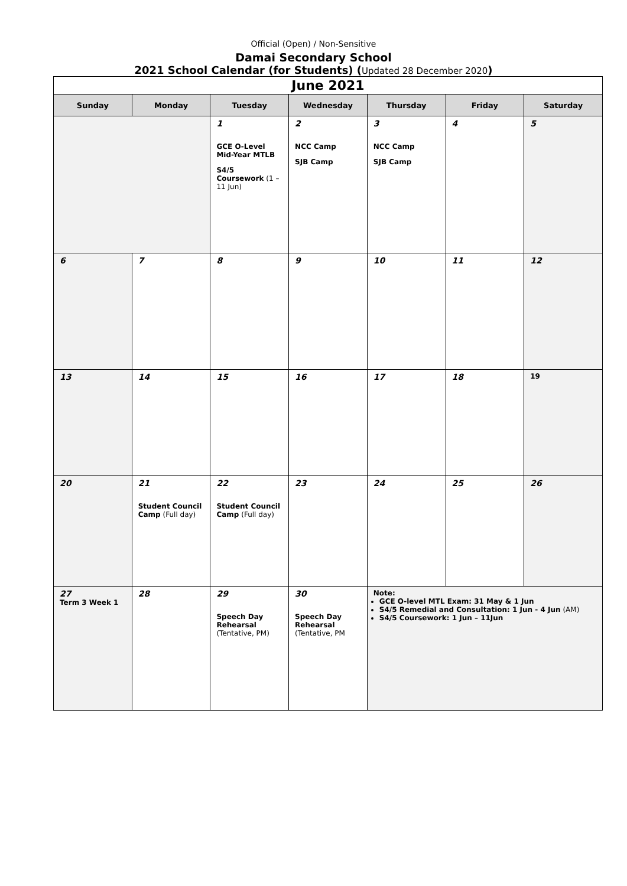Official (Open) / Non-Sensitive
Damai Secondary School
2021 School Calendar (for Students) (Updated 28 December 2020)
| June 2021 | | | | | | |
| Sunday | Monday | Tuesday | Wednesday | Thursday | Friday | Saturday |
| | | 1 GCE O-Level Mid-Year MTLB S4/5 Coursework (1 – 11 Jun) | 2 NCC Camp SJB Camp | 3 NCC Camp SJB Camp | 4 | 5 |
| 6 | 7 | 8 | 9 | 10 | 11 | 12 |
| 13 | 14 | 15 | 16 | 17 | 18 | 19 |
| 20 | 21 Student Council Camp (Full day) | 22 Student Council Camp (Full day) | 23 | 24 | 25 | 26 |
| 27 Term 3 Week 1 | 28 | 29 Speech Day Rehearsal (Tentative, PM) | 30 Speech Day Rehearsal (Tentative, PM | Note: GCE O-level MTL Exam: 31 May & 1 Jun S4/5 Remedial and Consultation: 1 Jun - 4 Jun (AM) S4/5 Coursework: 1 Jun – 11Jun | | |